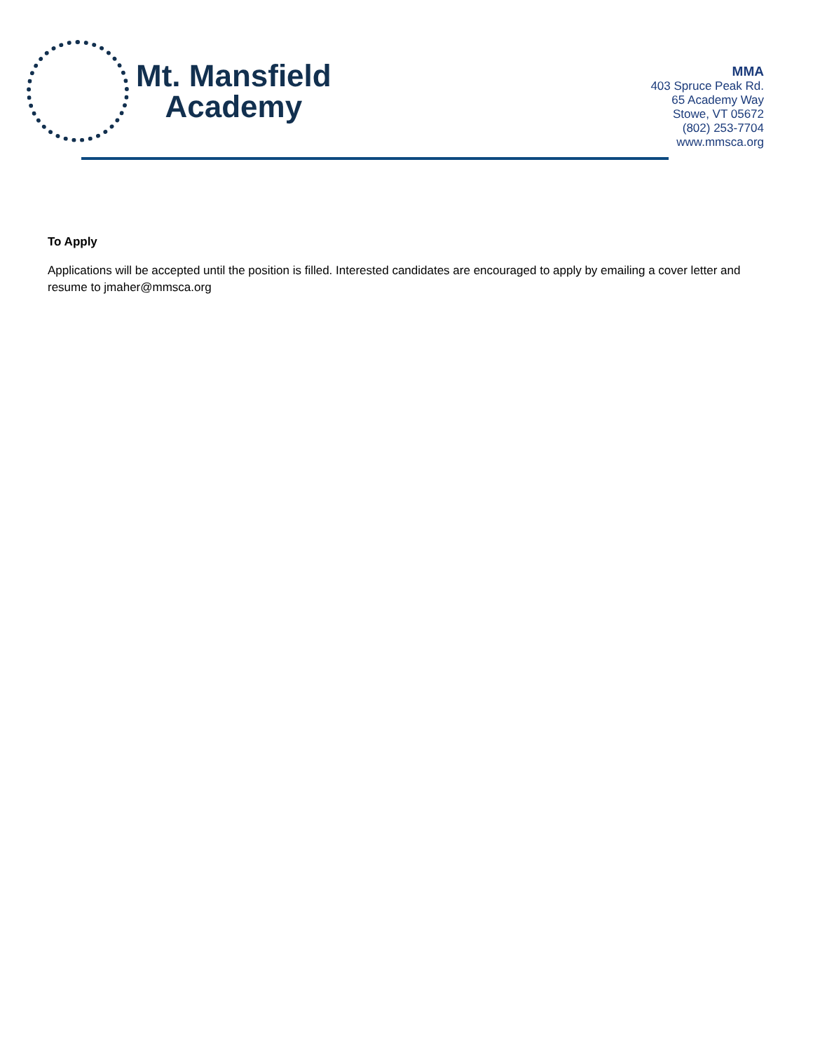Mt. Mansfield
Academy
MMA
403 Spruce Peak Rd.
65 Academy Way
Stowe, VT 05672
(802) 253-7704
www.mmsca.org
To Apply
Applications will be accepted until the position is filled. Interested candidates are encouraged to apply by emailing a cover letter and resume to jmaher@mmsca.org